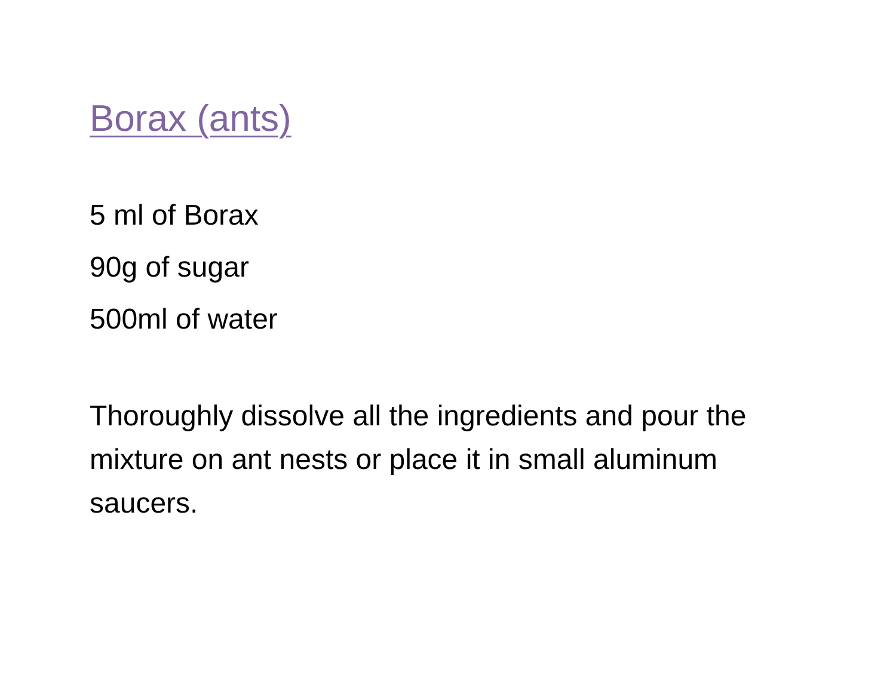Borax (ants)
5 ml of Borax
90g of sugar
500ml of water
Thoroughly dissolve all the ingredients and pour the mixture on ant nests or place it in small aluminum saucers.